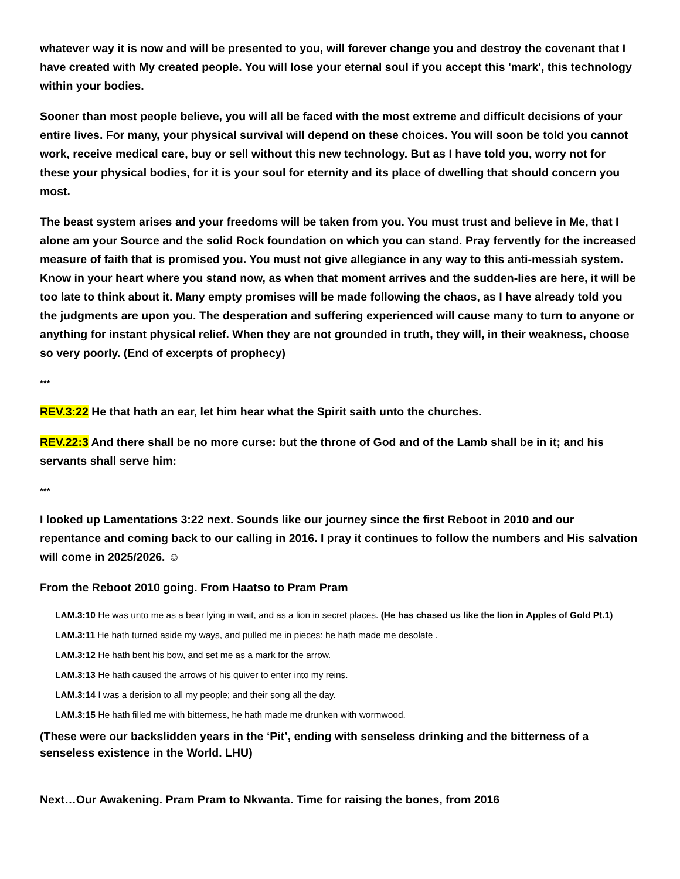whatever way it is now and will be presented to you, will forever change you and destroy the covenant that I have created with My created people. You will lose your eternal soul if you accept this 'mark', this technology within your bodies.
Sooner than most people believe, you will all be faced with the most extreme and difficult decisions of your entire lives. For many, your physical survival will depend on these choices. You will soon be told you cannot work, receive medical care, buy or sell without this new technology. But as I have told you, worry not for these your physical bodies, for it is your soul for eternity and its place of dwelling that should concern you most.
The beast system arises and your freedoms will be taken from you. You must trust and believe in Me, that I alone am your Source and the solid Rock foundation on which you can stand. Pray fervently for the increased measure of faith that is promised you. You must not give allegiance in any way to this anti-messiah system. Know in your heart where you stand now, as when that moment arrives and the sudden-lies are here, it will be too late to think about it. Many empty promises will be made following the chaos, as I have already told you the judgments are upon you. The desperation and suffering experienced will cause many to turn to anyone or anything for instant physical relief. When they are not grounded in truth, they will, in their weakness, choose so very poorly. (End of excerpts of prophecy)
***
REV.3:22 He that hath an ear, let him hear what the Spirit saith unto the churches.
REV.22:3 And there shall be no more curse: but the throne of God and of the Lamb shall be in it; and his servants shall serve him:
***
I looked up Lamentations 3:22 next. Sounds like our journey since the first Reboot in 2010 and our repentance and coming back to our calling in 2016. I pray it continues to follow the numbers and His salvation will come in 2025/2026. ☺
From the Reboot 2010 going. From Haatso to Pram Pram
LAM.3:10 He was unto me as a bear lying in wait, and as a lion in secret places. (He has chased us like the lion in Apples of Gold Pt.1)
LAM.3:11 He hath turned aside my ways, and pulled me in pieces: he hath made me desolate .
LAM.3:12 He hath bent his bow, and set me as a mark for the arrow.
LAM.3:13 He hath caused the arrows of his quiver to enter into my reins.
LAM.3:14 I was a derision to all my people; and their song all the day.
LAM.3:15 He hath filled me with bitterness, he hath made me drunken with wormwood.
(These were our backslidden years in the ‘Pit’, ending with senseless drinking and the bitterness of a senseless existence in the World. LHU)
Next…Our Awakening. Pram Pram to Nkwanta. Time for raising the bones, from 2016